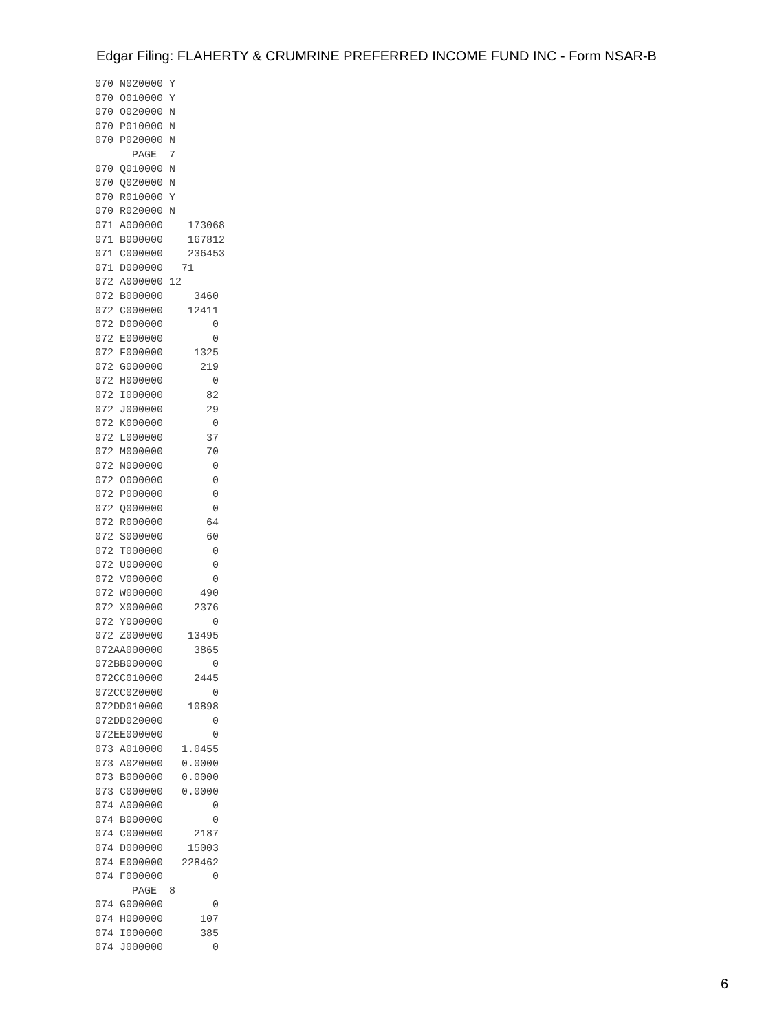Edgar Filing: FLAHERTY & CRUMRINE PREFERRED INCOME FUND INC - Form NSAR-B
070 N020000 Y
070 O010000 Y
070 O020000 N
070 P010000 N
070 P020000 N
      PAGE  7
070 Q010000 N
070 Q020000 N
070 R010000 Y
070 R020000 N
071 A000000    173068
071 B000000    167812
071 C000000    236453
071 D000000   71
072 A000000 12
072 B000000     3460
072 C000000    12411
072 D000000        0
072 E000000        0
072 F000000     1325
072 G000000      219
072 H000000        0
072 I000000       82
072 J000000       29
072 K000000        0
072 L000000       37
072 M000000       70
072 N000000        0
072 O000000        0
072 P000000        0
072 Q000000        0
072 R000000       64
072 S000000       60
072 T000000        0
072 U000000        0
072 V000000        0
072 W000000      490
072 X000000     2376
072 Y000000        0
072 Z000000    13495
072AA000000     3865
072BB000000        0
072CC010000     2445
072CC020000        0
072DD010000    10898
072DD020000        0
072EE000000        0
073 A010000   1.0455
073 A020000   0.0000
073 B000000   0.0000
073 C000000   0.0000
074 A000000        0
074 B000000        0
074 C000000     2187
074 D000000    15003
074 E000000   228462
074 F000000        0
      PAGE  8
074 G000000        0
074 H000000      107
074 I000000      385
074 J000000        0
6